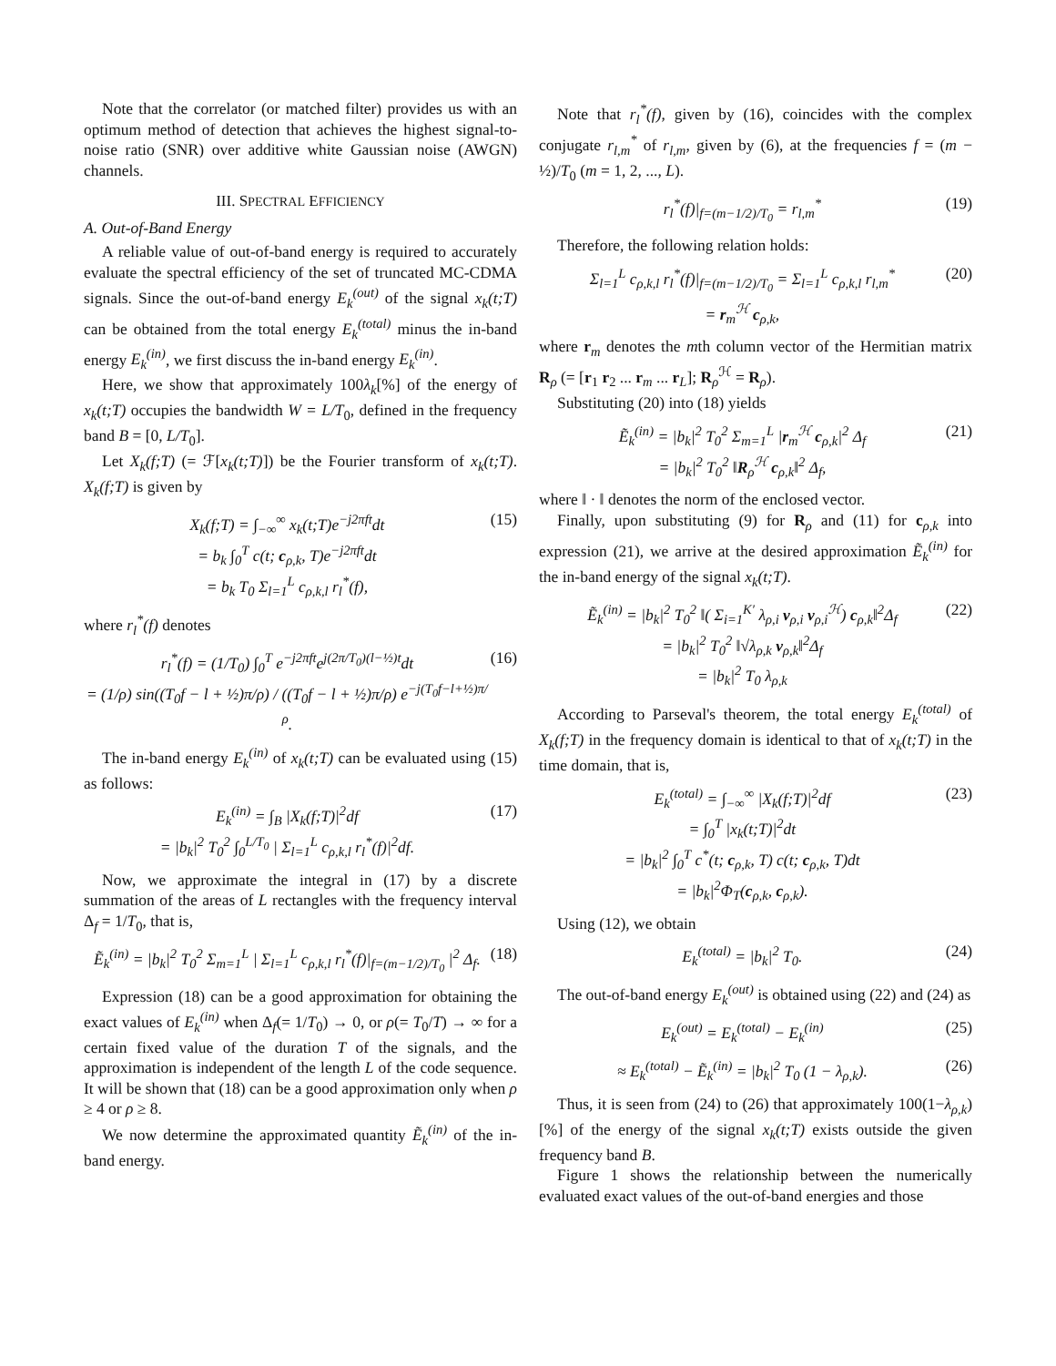Note that the correlator (or matched filter) provides us with an optimum method of detection that achieves the highest signal-to-noise ratio (SNR) over additive white Gaussian noise (AWGN) channels.
III. SPECTRAL EFFICIENCY
A. Out-of-Band Energy
A reliable value of out-of-band energy is required to accurately evaluate the spectral efficiency of the set of truncated MC-CDMA signals. Since the out-of-band energy E<sub>k</sub><sup>(out)</sup> of the signal x<sub>k</sub>(t;T) can be obtained from the total energy E<sub>k</sub><sup>(total)</sup> minus the in-band energy E<sub>k</sub><sup>(in)</sup>, we first discuss the in-band energy E<sub>k</sub><sup>(in)</sup>.
Here, we show that approximately 100λ<sub>k</sub>[%] of the energy of x<sub>k</sub>(t;T) occupies the bandwidth W = L/T<sub>0</sub>, defined in the frequency band B = [0, L/T<sub>0</sub>].
Let X<sub>k</sub>(f;T) (= ℱ[x<sub>k</sub>(t;T)]) be the Fourier transform of x<sub>k</sub>(t;T). X<sub>k</sub>(f;T) is given by
X<sub>k</sub>(f;T) = ∫<sub>−∞</sub><sup>∞</sup> x<sub>k</sub>(t;T)e<sup>−j2πft</sup>dt
= b<sub>k</sub> ∫<sub>0</sub><sup>T</sup> c(t; c<sub>ρ,k</sub>, T)e<sup>−j2πft</sup>dt
= b<sub>k</sub> T<sub>0</sub> Σ<sub>l=1</sub><sup>L</sup> c<sub>ρ,k,l</sub> r<sub>l</sub><sup>*</sup>(f),
(15)
where r<sub>l</sub><sup>*</sup>(f) denotes
r<sub>l</sub><sup>*</sup>(f) = (1/T<sub>0</sub>) ∫<sub>0</sub><sup>T</sup> e<sup>−j2πft</sup>e<sup>j(2π/T<sub>0</sub>)(l−½)t</sup>dt
= (1/ρ) sin((T<sub>0</sub>f − l + ½)π/ρ) / ((T<sub>0</sub>f − l + ½)π/ρ) e<sup>−j(T<sub>0</sub>f−l+½)π/ρ</sup>.
(16)
The in-band energy E<sub>k</sub><sup>(in)</sup> of x<sub>k</sub>(t;T) can be evaluated using (15) as follows:
E<sub>k</sub><sup>(in)</sup> = ∫<sub>B</sub> |X<sub>k</sub>(f;T)|<sup>2</sup>df
= |b<sub>k</sub>|<sup>2</sup> T<sub>0</sub><sup>2</sup> ∫<sub>0</sub><sup>L/T<sub>0</sub></sup> | Σ<sub>l=1</sub><sup>L</sup> c<sub>ρ,k,l</sub> r<sub>l</sub><sup>*</sup>(f)|<sup>2</sup>df.
(17)
Now, we approximate the integral in (17) by a discrete summation of the areas of L rectangles with the frequency interval Δ<sub>f</sub> = 1/T<sub>0</sub>, that is,
Ẽ<sub>k</sub><sup>(in)</sup> = |b<sub>k</sub>|<sup>2</sup> T<sub>0</sub><sup>2</sup> Σ<sub>m=1</sub><sup>L</sup> | Σ<sub>l=1</sub><sup>L</sup> c<sub>ρ,k,l</sub> r<sub>l</sub><sup>*</sup>(f)|<sub>f=(m−1/2)/T<sub>0</sub></sub> |<sup>2</sup> Δ<sub>f</sub>.
(18)
Expression (18) can be a good approximation for obtaining the exact values of E<sub>k</sub><sup>(in)</sup> when Δ<sub>f</sub>(= 1/T<sub>0</sub>) → 0, or ρ(= T<sub>0</sub>/T) → ∞ for a certain fixed value of the duration T of the signals, and the approximation is independent of the length L of the code sequence. It will be shown that (18) can be a good approximation only when ρ ≥ 4 or ρ ≥ 8.
We now determine the approximated quantity Ẽ<sub>k</sub><sup>(in)</sup> of the in-band energy.
Note that r<sub>l</sub><sup>*</sup>(f), given by (16), coincides with the complex conjugate r<sub>l,m</sub><sup>*</sup> of r<sub>l,m</sub>, given by (6), at the frequencies f = (m − ½)/T<sub>0</sub> (m = 1, 2, ..., L).
r<sub>l</sub><sup>*</sup>(f)|<sub>f=(m−1/2)/T<sub>0</sub></sub> = r<sub>l,m</sub><sup>*</sup> (19)
Therefore, the following relation holds:
Σ<sub>l=1</sub><sup>L</sup> c<sub>ρ,k,l</sub> r<sub>l</sub><sup>*</sup>(f)|<sub>f=(m−1/2)/T<sub>0</sub></sub> = Σ<sub>l=1</sub><sup>L</sup> c<sub>ρ,k,l</sub> r<sub>l,m</sub><sup>*</sup>
= r<sub>m</sub><sup>ℋ</sup> c<sub>ρ,k</sub>,
(20)
where r<sub>m</sub> denotes the mth column vector of the Hermitian matrix R<sub>ρ</sub> (= [r<sub>1</sub> r<sub>2</sub> ... r<sub>m</sub> ... r<sub>L</sub>]; R<sub>ρ</sub><sup>ℋ</sup> = R<sub>ρ</sub>).
Substituting (20) into (18) yields
Ẽ<sub>k</sub><sup>(in)</sup> = |b<sub>k</sub>|<sup>2</sup> T<sub>0</sub><sup>2</sup> Σ<sub>m=1</sub><sup>L</sup> |r<sub>m</sub><sup>ℋ</sup> c<sub>ρ,k</sub>|<sup>2</sup> Δ<sub>f</sub>
= |b<sub>k</sub>|<sup>2</sup> T<sub>0</sub><sup>2</sup> ‖R<sub>ρ</sub><sup>ℋ</sup> c<sub>ρ,k</sub>‖<sup>2</sup> Δ<sub>f</sub>,
(21)
where ‖ · ‖ denotes the norm of the enclosed vector.
Finally, upon substituting (9) for R<sub>ρ</sub> and (11) for c<sub>ρ,k</sub> into expression (21), we arrive at the desired approximation Ẽ<sub>k</sub><sup>(in)</sup> for the in-band energy of the signal x<sub>k</sub>(t;T).
Ẽ<sub>k</sub><sup>(in)</sup> = |b<sub>k</sub>|<sup>2</sup> T<sub>0</sub><sup>2</sup> ‖( Σ<sub>i=1</sub><sup>K′</sup> λ<sub>ρ,i</sub> v<sub>ρ,i</sub> v<sub>ρ,i</sub><sup>ℋ</sup>) c<sub>ρ,k</sub>‖<sup>2</sup>Δ<sub>f</sub>
= |b<sub>k</sub>|<sup>2</sup> T<sub>0</sub><sup>2</sup> ‖√λ<sub>ρ,k</sub> v<sub>ρ,k</sub>‖<sup>2</sup>Δ<sub>f</sub>
= |b<sub>k</sub>|<sup>2</sup> T<sub>0</sub> λ<sub>ρ,k</sub>
(22)
According to Parseval's theorem, the total energy E<sub>k</sub><sup>(total)</sup> of X<sub>k</sub>(f;T) in the frequency domain is identical to that of x<sub>k</sub>(t;T) in the time domain, that is,
E<sub>k</sub><sup>(total)</sup> = ∫<sub>−∞</sub><sup>∞</sup> |X<sub>k</sub>(f;T)|<sup>2</sup>df
= ∫<sub>0</sub><sup>T</sup> |x<sub>k</sub>(t;T)|<sup>2</sup>dt
= |b<sub>k</sub>|<sup>2</sup> ∫<sub>0</sub><sup>T</sup> c<sup>*</sup>(t; c<sub>ρ,k</sub>, T) c(t; c<sub>ρ,k</sub>, T)dt
= |b<sub>k</sub>|<sup>2</sup>Φ<sub>T</sub>(c<sub>ρ,k</sub>, c<sub>ρ,k</sub>).
(23)
Using (12), we obtain
E<sub>k</sub><sup>(total)</sup> = |b<sub>k</sub>|<sup>2</sup> T<sub>0</sub>. (24)
The out-of-band energy E<sub>k</sub><sup>(out)</sup> is obtained using (22) and (24) as
E<sub>k</sub><sup>(out)</sup> = E<sub>k</sub><sup>(total)</sup> − E<sub>k</sub><sup>(in)</sup> (25)
≈ E<sub>k</sub><sup>(total)</sup> − Ẽ<sub>k</sub><sup>(in)</sup> = |b<sub>k</sub>|<sup>2</sup> T<sub>0</sub> (1 − λ<sub>ρ,k</sub>).
(26)
Thus, it is seen from (24) to (26) that approximately 100(1−λ<sub>ρ,k</sub>)[%] of the energy of the signal x<sub>k</sub>(t;T) exists outside the given frequency band B.
Figure 1 shows the relationship between the numerically evaluated exact values of the out-of-band energies and those